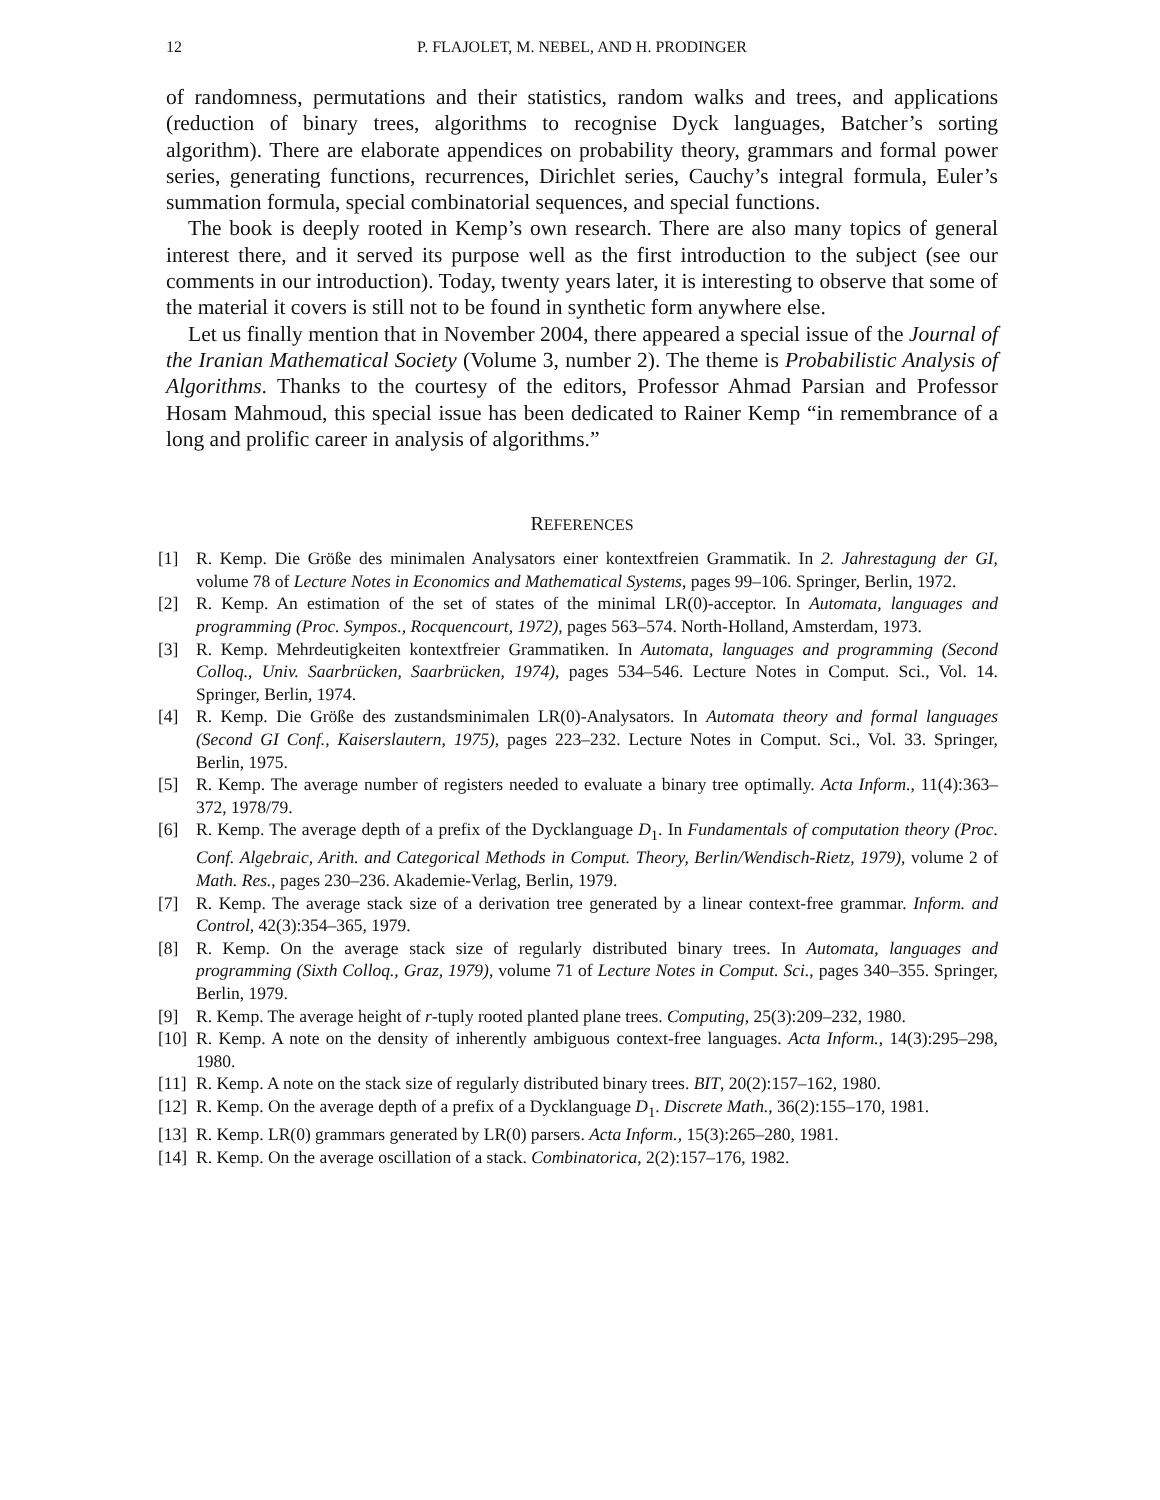12 P. FLAJOLET, M. NEBEL, AND H. PRODINGER
of randomness, permutations and their statistics, random walks and trees, and applications (reduction of binary trees, algorithms to recognise Dyck languages, Batcher’s sorting algorithm). There are elaborate appendices on probability theory, grammars and formal power series, generating functions, recurrences, Dirichlet series, Cauchy’s integral formula, Euler’s summation formula, special combinatorial sequences, and special functions.
The book is deeply rooted in Kemp’s own research. There are also many topics of general interest there, and it served its purpose well as the first introduction to the subject (see our comments in our introduction). Today, twenty years later, it is interesting to observe that some of the material it covers is still not to be found in synthetic form anywhere else.
Let us finally mention that in November 2004, there appeared a special issue of the Journal of the Iranian Mathematical Society (Volume 3, number 2). The theme is Probabilistic Analysis of Algorithms. Thanks to the courtesy of the editors, Professor Ahmad Parsian and Professor Hosam Mahmoud, this special issue has been dedicated to Rainer Kemp “in remembrance of a long and prolific career in analysis of algorithms.”
REFERENCES
[1] R. Kemp. Die Größe des minimalen Analysators einer kontextfreien Grammatik. In 2. Jahrestagung der GI, volume 78 of Lecture Notes in Economics and Mathematical Systems, pages 99–106. Springer, Berlin, 1972.
[2] R. Kemp. An estimation of the set of states of the minimal LR(0)-acceptor. In Automata, languages and programming (Proc. Sympos., Rocquencourt, 1972), pages 563–574. North-Holland, Amsterdam, 1973.
[3] R. Kemp. Mehrdeutigkeiten kontextfreier Grammatiken. In Automata, languages and programming (Second Colloq., Univ. Saarbrücken, Saarbrücken, 1974), pages 534–546. Lecture Notes in Comput. Sci., Vol. 14. Springer, Berlin, 1974.
[4] R. Kemp. Die Größe des zustandsminimalen LR(0)-Analysators. In Automata theory and formal languages (Second GI Conf., Kaiserslautern, 1975), pages 223–232. Lecture Notes in Comput. Sci., Vol. 33. Springer, Berlin, 1975.
[5] R. Kemp. The average number of registers needed to evaluate a binary tree optimally. Acta Inform., 11(4):363–372, 1978/79.
[6] R. Kemp. The average depth of a prefix of the Dycklanguage D<sub>1</sub>. In Fundamentals of computation theory (Proc. Conf. Algebraic, Arith. and Categorical Methods in Comput. Theory, Berlin/Wendisch-Rietz, 1979), volume 2 of Math. Res., pages 230–236. Akademie-Verlag, Berlin, 1979.
[7] R. Kemp. The average stack size of a derivation tree generated by a linear context-free grammar. Inform. and Control, 42(3):354–365, 1979.
[8] R. Kemp. On the average stack size of regularly distributed binary trees. In Automata, languages and programming (Sixth Colloq., Graz, 1979), volume 71 of Lecture Notes in Comput. Sci., pages 340–355. Springer, Berlin, 1979.
[9] R. Kemp. The average height of r-tuply rooted planted plane trees. Computing, 25(3):209–232, 1980.
[10] R. Kemp. A note on the density of inherently ambiguous context-free languages. Acta Inform., 14(3):295–298, 1980.
[11] R. Kemp. A note on the stack size of regularly distributed binary trees. BIT, 20(2):157–162, 1980.
[12] R. Kemp. On the average depth of a prefix of a Dycklanguage D<sub>1</sub>. Discrete Math., 36(2):155–170, 1981.
[13] R. Kemp. LR(0) grammars generated by LR(0) parsers. Acta Inform., 15(3):265–280, 1981.
[14] R. Kemp. On the average oscillation of a stack. Combinatorica, 2(2):157–176, 1982.